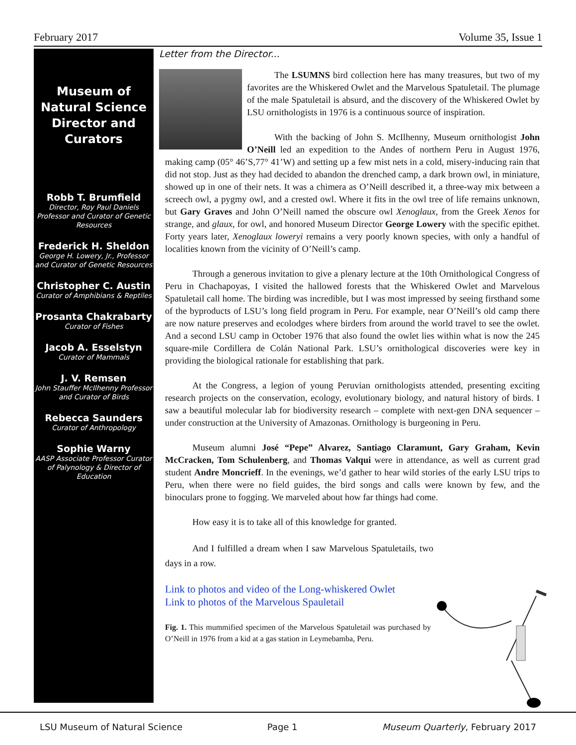February 2017 Volume 35, Issue 1
Museum of Natural Science Director and Curators
Robb T. Brumfield
Director, Roy Paul Daniels Professor and Curator of Genetic Resources
Frederick H. Sheldon
George H. Lowery, Jr., Professor and Curator of Genetic Resources
Christopher C. Austin
Curator of Amphibians & Reptiles
Prosanta Chakrabarty
Curator of Fishes
Jacob A. Esselstyn
Curator of Mammals
J. V. Remsen
John Stauffer McIlhenny Professor and Curator of Birds
Rebecca Saunders
Curator of Anthropology
Sophie Warny
AASP Associate Professor Curator of Palynology & Director of Education
Letter from the Director...
The LSUMNS bird collection here has many treasures, but two of my favorites are the Whiskered Owlet and the Marvelous Spatuletail. The plumage of the male Spatuletail is absurd, and the discovery of the Whiskered Owlet by LSU ornithologists in 1976 is a continuous source of inspiration.
With the backing of John S. McIlhenny, Museum ornithologist John O’Neill led an expedition to the Andes of northern Peru in August 1976, making camp (05° 46’S,77° 41’W) and setting up a few mist nets in a cold, misery-inducing rain that did not stop. Just as they had decided to abandon the drenched camp, a dark brown owl, in miniature, showed up in one of their nets. It was a chimera as O’Neill described it, a three-way mix between a screech owl, a pygmy owl, and a crested owl. Where it fits in the owl tree of life remains unknown, but Gary Graves and John O’Neill named the obscure owl Xenoglaux, from the Greek Xenos for strange, and glaux, for owl, and honored Museum Director George Lowery with the specific epithet. Forty years later, Xenoglaux loweryi remains a very poorly known species, with only a handful of localities known from the vicinity of O’Neill’s camp.
Through a generous invitation to give a plenary lecture at the 10th Ornithological Congress of Peru in Chachapoyas, I visited the hallowed forests that the Whiskered Owlet and Marvelous Spatuletail call home. The birding was incredible, but I was most impressed by seeing firsthand some of the byproducts of LSU’s long field program in Peru. For example, near O’Neill’s old camp there are now nature preserves and ecolodges where birders from around the world travel to see the owlet. And a second LSU camp in October 1976 that also found the owlet lies within what is now the 245 square-mile Cordillera de Colán National Park. LSU’s ornithological discoveries were key in providing the biological rationale for establishing that park.
At the Congress, a legion of young Peruvian ornithologists attended, presenting exciting research projects on the conservation, ecology, evolutionary biology, and natural history of birds. I saw a beautiful molecular lab for biodiversity research – complete with next-gen DNA sequencer – under construction at the University of Amazonas. Ornithology is burgeoning in Peru.
Museum alumni José “Pepe” Alvarez, Santiago Claramunt, Gary Graham, Kevin McCracken, Tom Schulenberg, and Thomas Valqui were in attendance, as well as current grad student Andre Moncrieff. In the evenings, we’d gather to hear wild stories of the early LSU trips to Peru, when there were no field guides, the bird songs and calls were known by few, and the binoculars prone to fogging. We marveled about how far things had come.
How easy it is to take all of this knowledge for granted.
And I fulfilled a dream when I saw Marvelous Spatuletails, two days in a row.
Link to photos and video of the Long-whiskered Owlet
Link to photos of the Marvelous Spauletail
Fig. 1. This mummified specimen of the Marvelous Spatuletail was purchased by O’Neill in 1976 from a kid at a gas station in Leymebamba, Peru.
LSU Museum of Natural Science Page 1 Museum Quarterly, February 2017